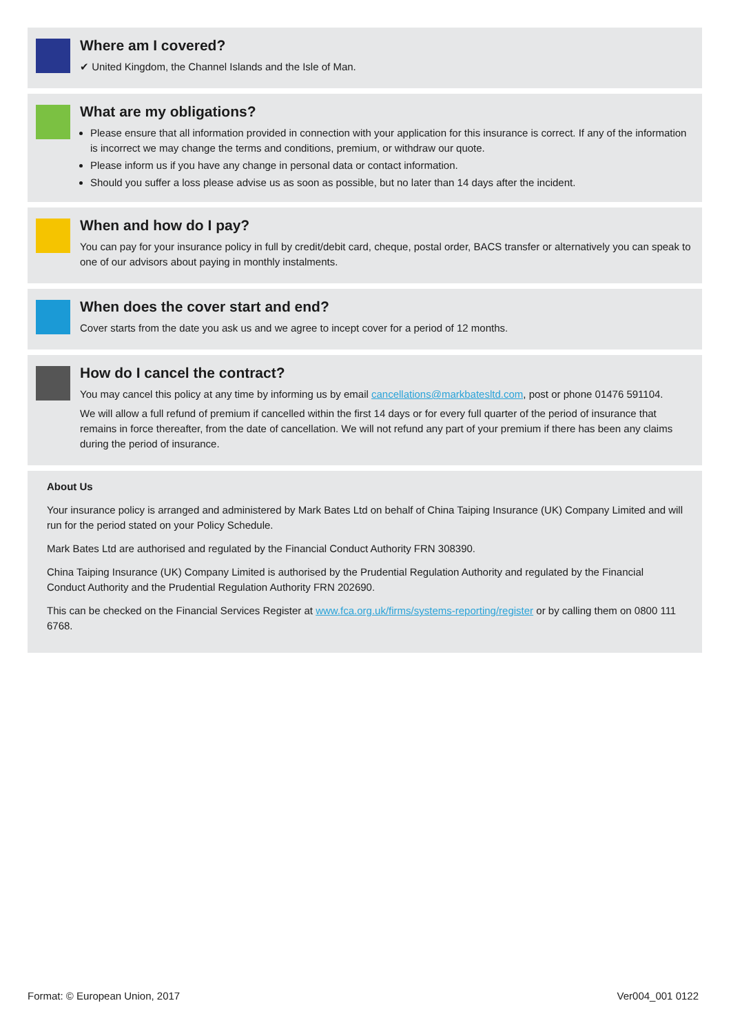Where am I covered?
✔ United Kingdom, the Channel Islands and the Isle of Man.
What are my obligations?
Please ensure that all information provided in connection with your application for this insurance is correct. If any of the information is incorrect we may change the terms and conditions, premium, or withdraw our quote.
Please inform us if you have any change in personal data or contact information.
Should you suffer a loss please advise us as soon as possible, but no later than 14 days after the incident.
When and how do I pay?
You can pay for your insurance policy in full by credit/debit card, cheque, postal order, BACS transfer or alternatively you can speak to one of our advisors about paying in monthly instalments.
When does the cover start and end?
Cover starts from the date you ask us and we agree to incept cover for a period of 12 months.
How do I cancel the contract?
You may cancel this policy at any time by informing us by email cancellations@markbatesltd.com, post or phone 01476 591104.
We will allow a full refund of premium if cancelled within the first 14 days or for every full quarter of the period of insurance that remains in force thereafter, from the date of cancellation. We will not refund any part of your premium if there has been any claims during the period of insurance.
About Us
Your insurance policy is arranged and administered by Mark Bates Ltd on behalf of China Taiping Insurance (UK) Company Limited and will run for the period stated on your Policy Schedule.
Mark Bates Ltd are authorised and regulated by the Financial Conduct Authority FRN 308390.
China Taiping Insurance (UK) Company Limited is authorised by the Prudential Regulation Authority and regulated by the Financial Conduct Authority and the Prudential Regulation Authority FRN 202690.
This can be checked on the Financial Services Register at www.fca.org.uk/firms/systems-reporting/register or by calling them on 0800 111 6768.
Format: © European Union, 2017 Ver004_001 0122